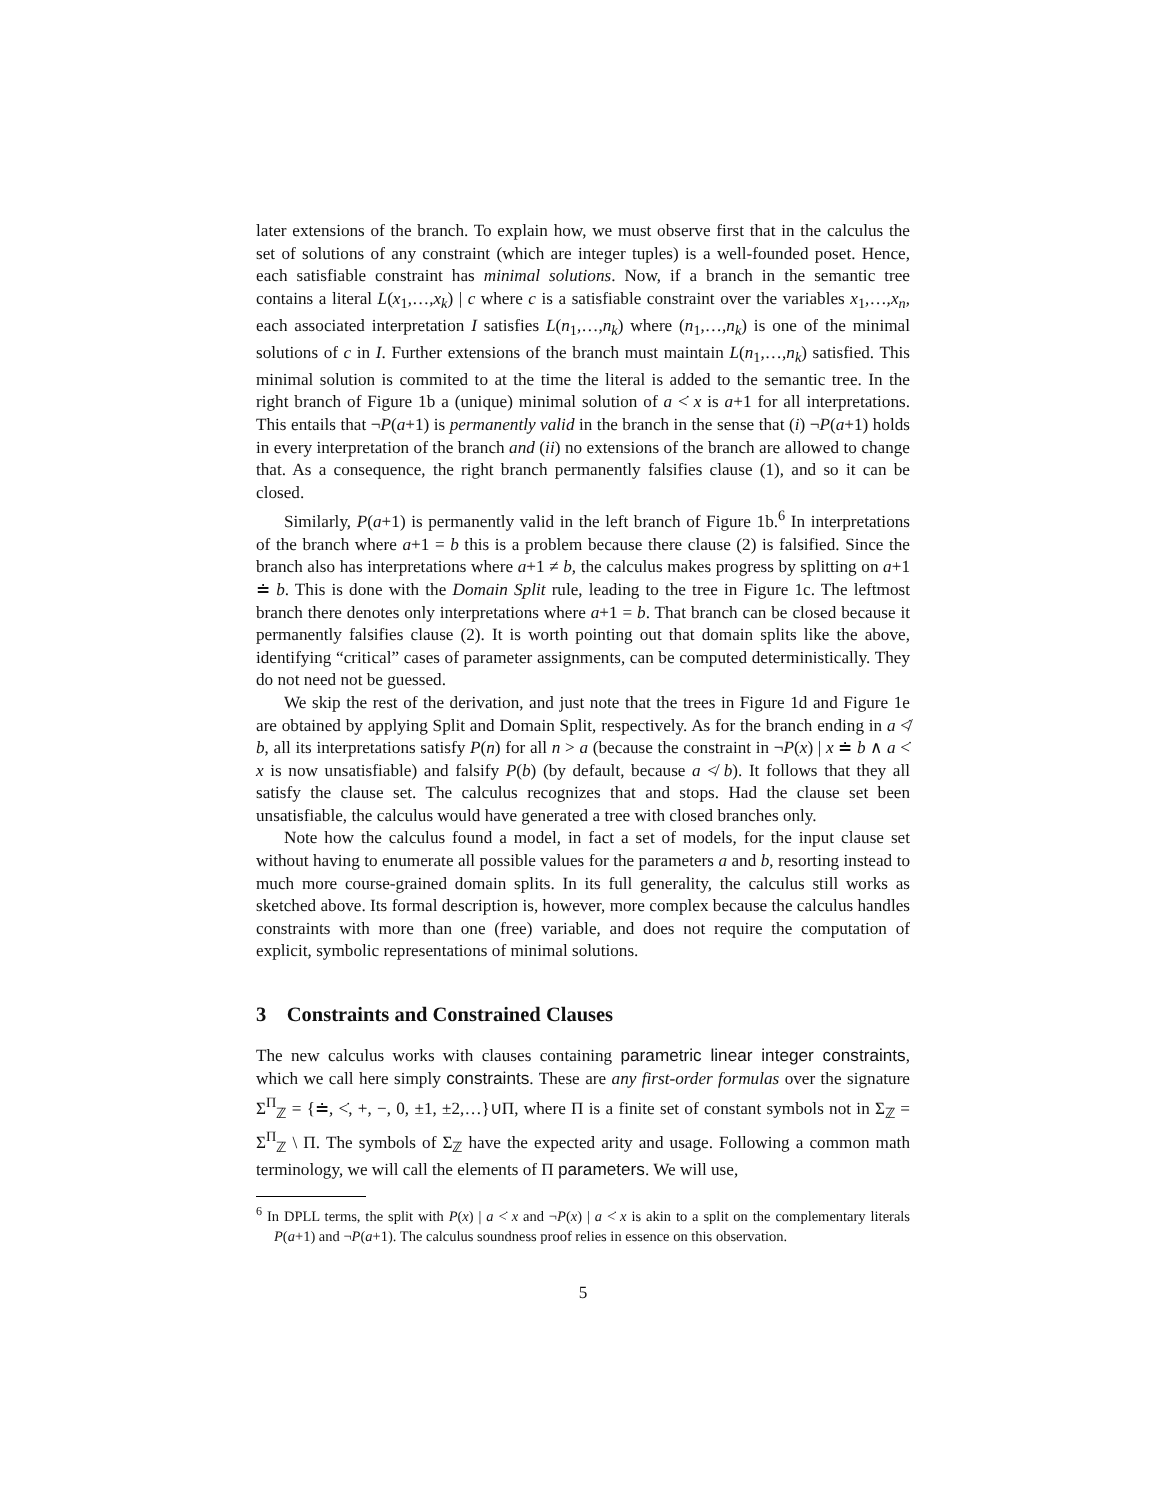later extensions of the branch. To explain how, we must observe first that in the calculus the set of solutions of any constraint (which are integer tuples) is a well-founded poset. Hence, each satisfiable constraint has minimal solutions. Now, if a branch in the semantic tree contains a literal L(x<sub>1</sub>,…,x<sub>k</sub>) | c where c is a satisfiable constraint over the variables x<sub>1</sub>,…,x<sub>n</sub>, each associated interpretation I satisfies L(n<sub>1</sub>,…,n<sub>k</sub>) where (n<sub>1</sub>,…,n<sub>k</sub>) is one of the minimal solutions of c in I. Further extensions of the branch must maintain L(n<sub>1</sub>,…,n<sub>k</sub>) satisfied. This minimal solution is commited to at the time the literal is added to the semantic tree. In the right branch of Figure 1b a (unique) minimal solution of a <̇ x is a+1 for all interpretations. This entails that ¬P(a+1) is permanently valid in the branch in the sense that (i) ¬P(a+1) holds in every interpretation of the branch and (ii) no extensions of the branch are allowed to change that. As a consequence, the right branch permanently falsifies clause (1), and so it can be closed.
Similarly, P(a+1) is permanently valid in the left branch of Figure 1b.<sup>6</sup> In interpretations of the branch where a+1 = b this is a problem because there clause (2) is falsified. Since the branch also has interpretations where a+1 ≠ b, the calculus makes progress by splitting on a+1 ≐ b. This is done with the Domain Split rule, leading to the tree in Figure 1c. The leftmost branch there denotes only interpretations where a+1 = b. That branch can be closed because it permanently falsifies clause (2). It is worth pointing out that domain splits like the above, identifying “critical” cases of parameter assignments, can be computed deterministically. They do not need not be guessed.
We skip the rest of the derivation, and just note that the trees in Figure 1d and Figure 1e are obtained by applying Split and Domain Split, respectively. As for the branch ending in a ≮̇ b, all its interpretations satisfy P(n) for all n > a (because the constraint in ¬P(x) | x ≐ b ∧ a <̇ x is now unsatisfiable) and falsify P(b) (by default, because a ≮ b). It follows that they all satisfy the clause set. The calculus recognizes that and stops. Had the clause set been unsatisfiable, the calculus would have generated a tree with closed branches only.
Note how the calculus found a model, in fact a set of models, for the input clause set without having to enumerate all possible values for the parameters a and b, resorting instead to much more course-grained domain splits. In its full generality, the calculus still works as sketched above. Its formal description is, however, more complex because the calculus handles constraints with more than one (free) variable, and does not require the computation of explicit, symbolic representations of minimal solutions.
3 Constraints and Constrained Clauses
The new calculus works with clauses containing parametric linear integer constraints, which we call here simply constraints. These are any first-order formulas over the signature Σ<sup>Π</sup><sub>ℤ</sub> = {≐, <̇, +, −, 0, ±1, ±2,…}∪Π, where Π is a finite set of constant symbols not in Σ<sub>ℤ</sub> = Σ<sup>Π</sup><sub>ℤ</sub> \ Π. The symbols of Σ<sub>ℤ</sub> have the expected arity and usage. Following a common math terminology, we will call the elements of Π parameters. We will use,
<sup>6</sup> In DPLL terms, the split with P(x) | a <̇ x and ¬P(x) | a <̇ x is akin to a split on the complementary literals P(a+1) and ¬P(a+1). The calculus soundness proof relies in essence on this observation.
5